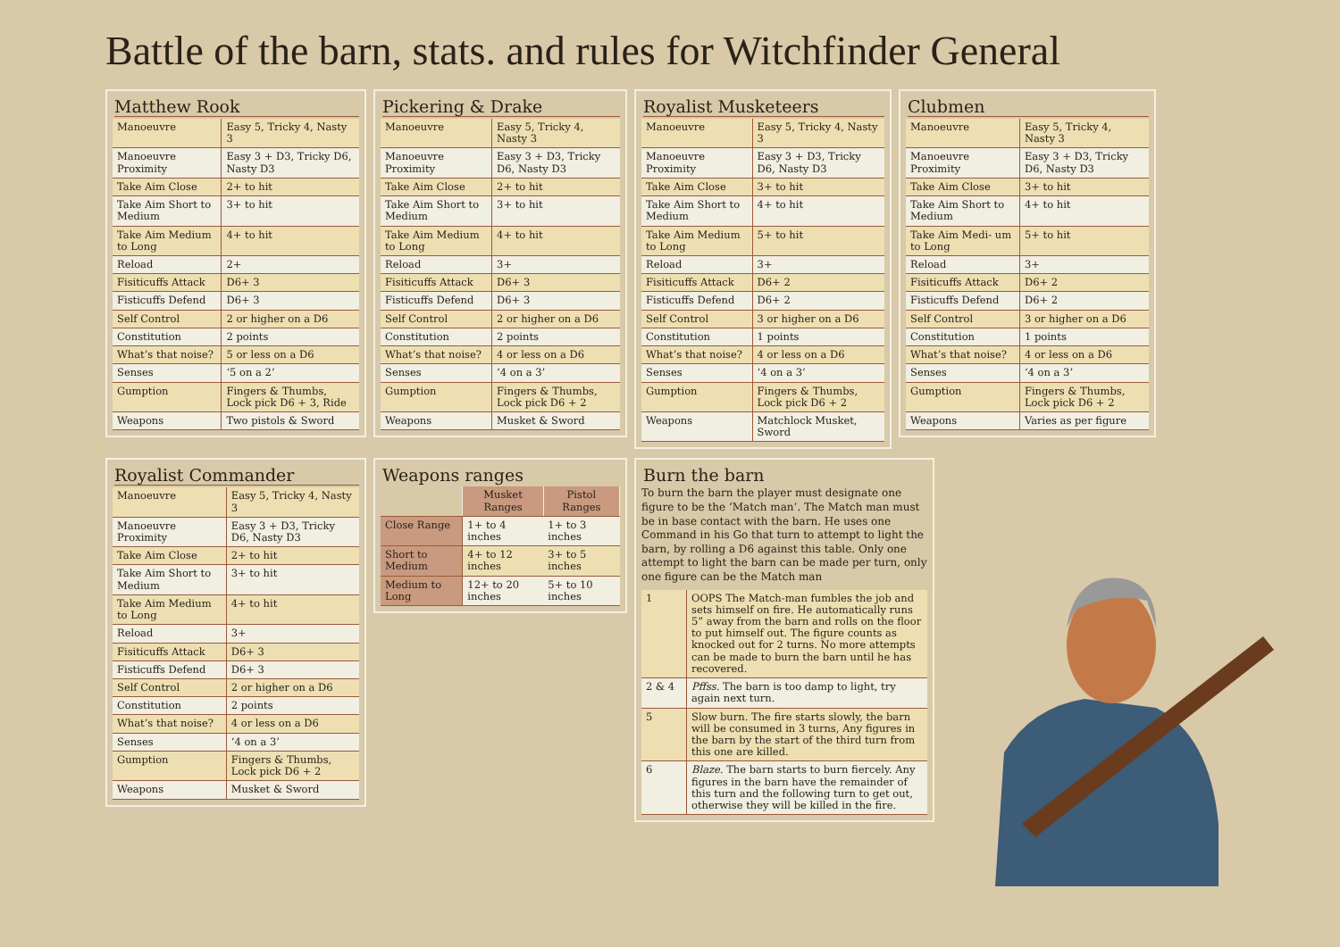Battle of the barn, stats. and rules for Witchfinder General
Matthew Rook
| Manoeuvre | Easy 5, Tricky 4, Nasty 3 |
| Manoeuvre Proximity | Easy 3 + D3, Tricky D6, Nasty D3 |
| Take Aim Close | 2+ to hit |
| Take Aim Short to Medium | 3+ to hit |
| Take Aim Medium to Long | 4+ to hit |
| Reload | 2+ |
| Fisiticuffs Attack | D6+ 3 |
| Fisticuffs Defend | D6+ 3 |
| Self Control | 2 or higher on a D6 |
| Constitution | 2 points |
| What’s that noise? | 5 or less on a D6 |
| Senses | ‘5 on a 2’ |
| Gumption | Fingers & Thumbs, Lock pick D6 + 3, Ride |
| Weapons | Two pistols & Sword |
Pickering & Drake
| Manoeuvre | Easy 5, Tricky 4, Nasty 3 |
| Manoeuvre Proximity | Easy 3 + D3, Tricky D6, Nasty D3 |
| Take Aim Close | 2+ to hit |
| Take Aim Short to Medium | 3+ to hit |
| Take Aim Medium to Long | 4+ to hit |
| Reload | 3+ |
| Fisiticuffs Attack | D6+ 3 |
| Fisticuffs Defend | D6+ 3 |
| Self Control | 2 or higher on a D6 |
| Constitution | 2 points |
| What’s that noise? | 4 or less on a D6 |
| Senses | ‘4 on a 3’ |
| Gumption | Fingers & Thumbs, Lock pick D6 + 2 |
| Weapons | Musket & Sword |
Royalist Musketeers
| Manoeuvre | Easy 5, Tricky 4, Nasty 3 |
| Manoeuvre Proximity | Easy 3 + D3, Tricky D6, Nasty D3 |
| Take Aim Close | 3+ to hit |
| Take Aim Short to Medium | 4+ to hit |
| Take Aim Medium to Long | 5+ to hit |
| Reload | 3+ |
| Fisiticuffs Attack | D6+ 2 |
| Fisticuffs Defend | D6+ 2 |
| Self Control | 3 or higher on a D6 |
| Constitution | 1 points |
| What’s that noise? | 4 or less on a D6 |
| Senses | ‘4 on a 3’ |
| Gumption | Fingers & Thumbs, Lock pick D6 + 2 |
| Weapons | Matchlock Musket, Sword |
Clubmen
| Manoeuvre | Easy 5, Tricky 4, Nasty 3 |
| Manoeuvre Proximity | Easy 3 + D3, Tricky D6, Nasty D3 |
| Take Aim Close | 3+ to hit |
| Take Aim Short to Medium | 4+ to hit |
| Take Aim Medi- um to Long | 5+ to hit |
| Reload | 3+ |
| Fisiticuffs Attack | D6+ 2 |
| Fisticuffs Defend | D6+ 2 |
| Self Control | 3 or higher on a D6 |
| Constitution | 1 points |
| What’s that noise? | 4 or less on a D6 |
| Senses | ‘4 on a 3’ |
| Gumption | Fingers & Thumbs, Lock pick D6 + 2 |
| Weapons | Varies as per figure |
Royalist Commander
| Manoeuvre | Easy 5, Tricky 4, Nasty 3 |
| Manoeuvre Proximity | Easy 3 + D3, Tricky D6, Nasty D3 |
| Take Aim Close | 2+ to hit |
| Take Aim Short to Medium | 3+ to hit |
| Take Aim Medium to Long | 4+ to hit |
| Reload | 3+ |
| Fisiticuffs Attack | D6+ 3 |
| Fisticuffs Defend | D6+ 3 |
| Self Control | 2 or higher on a D6 |
| Constitution | 2 points |
| What’s that noise? | 4 or less on a D6 |
| Senses | ‘4 on a 3’ |
| Gumption | Fingers & Thumbs, Lock pick D6 + 2 |
| Weapons | Musket & Sword |
Weapons ranges
| | Musket Ranges | Pistol Ranges |
| --- | --- | --- |
| Close Range | 1+ to 4 inches | 1+ to 3 inches |
| Short to Medium | 4+ to 12 inches | 3+ to 5 inches |
| Medium to Long | 12+ to 20 inches | 5+ to 10 inches |
Burn the barn
To burn the barn the player must designate one figure to be the ‘Match man’. The Match man must be in base contact with the barn. He uses one Command in his Go that turn to attempt to light the barn, by rolling a D6 against this table. Only one attempt to light the barn can be made per turn, only one figure can be the Match man
| 1 | OOPS The Match-man fumbles the job and sets himself on fire. He automatically runs 5” away from the barn and rolls on the floor to put himself out. The figure counts as knocked out for 2 turns. No more attempts can be made to burn the barn until he has recovered. |
| 2 & 4 | Pffss. The barn is too damp to light, try again next turn. |
| 5 | Slow burn. The fire starts slowly, the barn will be consumed in 3 turns, Any figures in the barn by the start of the third turn from this one are killed. |
| 6 | Blaze. The barn starts to burn fiercely. Any figures in the barn have the remainder of this turn and the following turn to get out, otherwise they will be killed in the fire. |